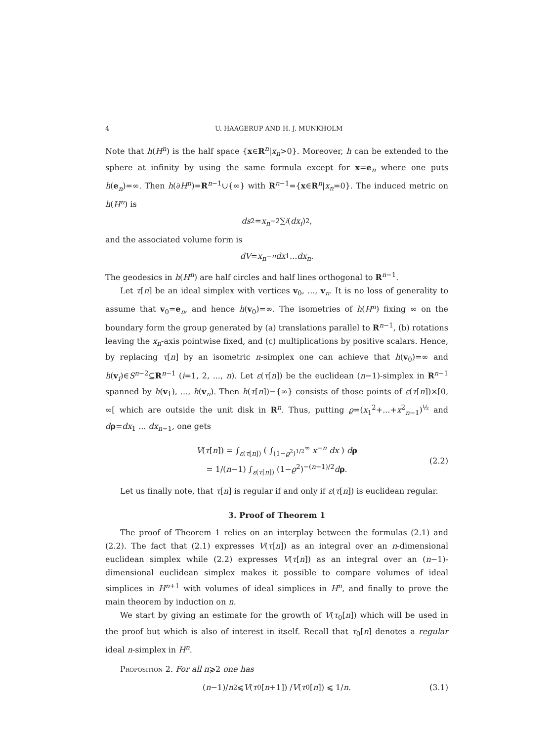4 U. HAAGERUP AND H. J. MUNKHOLM
Note that h(H<sup>n</sup>) is the half space {x∈R<sup>n</sup>|x<sub>n</sub>>0}. Moreover, h can be extended to the sphere at infinity by using the same formula except for x=e<sub>n</sub> where one puts h(e<sub>n</sub>)=∞. Then h(∂H<sup>n</sup>)=R<sup>n−1</sup>∪{∞} with R<sup>n−1</sup>={x∈R<sup>n</sup>|x<sub>n</sub>=0}. The induced metric on h(H<sup>n</sup>) is
ds<sup>2</sup> = x<sub>n</sub><sup>−2</sup> ∑<sub>i</sub> (dx<sub>i</sub>)<sup>2</sup>,
and the associated volume form is
dV = x<sub>n</sub><sup>−n</sup> dx<sub>1</sub> ... dx<sub>n</sub>.
The geodesics in h(H<sup>n</sup>) are half circles and half lines orthogonal to R<sup>n−1</sup>.
Let τ[n] be an ideal simplex with vertices v<sub>0</sub>, ..., v<sub>n</sub>. It is no loss of generality to assume that v<sub>0</sub>=e<sub>n</sub>, and hence h(v<sub>0</sub>)=∞. The isometries of h(H<sup>n</sup>) fixing ∞ on the boundary form the group generated by (a) translations parallel to R<sup>n−1</sup>, (b) rotations leaving the x<sub>n</sub>-axis pointwise fixed, and (c) multiplications by positive scalars. Hence, by replacing τ[n] by an isometric n-simplex one can achieve that h(v<sub>0</sub>)=∞ and h(v<sub>i</sub>)∈S<sup>n−2</sup>⊆R<sup>n−1</sup> (i=1, 2, ..., n). Let ε(τ[n]) be the euclidean (n−1)-simplex in R<sup>n−1</sup> spanned by h(v<sub>1</sub>), ..., h(v<sub>n</sub>). Then h(τ[n])−{∞} consists of those points of ε(τ[n])×[0, ∞[ which are outside the unit disk in R<sup>n</sup>. Thus, putting ϱ=(x<sub>1</sub><sup>2</sup>+...+x<sup>2</sup><sub>n−1</sub>)<sup>½</sup> and dρ=dx<sub>1</sub> ... dx<sub>n−1</sub>, one gets
V(τ[n]) = ∫<sub>ε(τ[n])</sub> ( ∫<sub>(1−ϱ<sup>2</sup>)<sup>1/2</sup></sub><sup>∞</sup> x<sup>−n</sup> dx ) dρ
= 1/(n−1) ∫<sub>ε(τ[n])</sub> (1−ϱ<sup>2</sup>)<sup>−(n−1)/2</sup>dρ.
(2.2)
Let us finally note, that τ[n] is regular if and only if ε(τ[n]) is euclidean regular.
3. Proof of Theorem 1
The proof of Theorem 1 relies on an interplay between the formulas (2.1) and (2.2). The fact that (2.1) expresses V(τ[n]) as an integral over an n-dimensional euclidean simplex while (2.2) expresses V(τ[n]) as an integral over an (n−1)-dimensional euclidean simplex makes it possible to compare volumes of ideal simplices in H<sup>n+1</sup> with volumes of ideal simplices in H<sup>n</sup>, and finally to prove the main theorem by induction on n.
We start by giving an estimate for the growth of V(τ<sub>0</sub>[n]) which will be used in the proof but which is also of interest in itself. Recall that τ<sub>0</sub>[n] denotes a regular ideal n-simplex in H<sup>n</sup>.
Proposition 2. For all n⩾2 one has
(n −1)/ n<sup>2</sup> ⩽ V (τ<sub>0</sub>[n +1]) / V (τ<sub>0</sub>[n]) ⩽ 1/ n. (3.1)